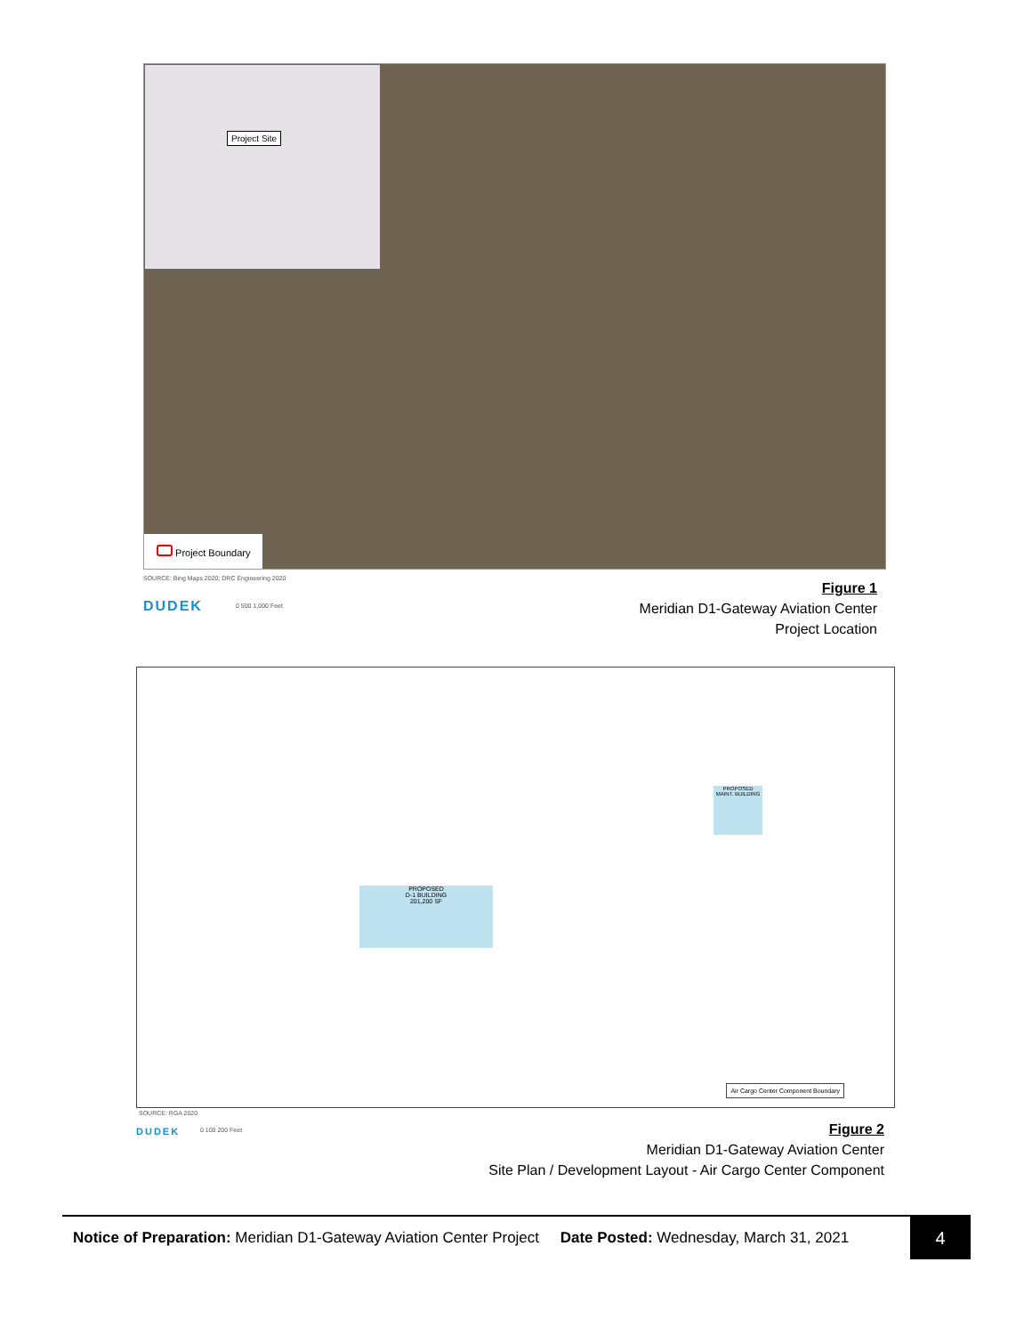Project Site
Project Boundary
SOURCE: Bing Maps 2020; DRC Engineering 2020
DUDEK 0 500 1,000 Feet
Figure 1
Meridian D1-Gateway Aviation Center
Project Location
PROPOSED
D-1 BUILDING
201,200 SF
PROPOSED MAINT. BUILDING
Air Cargo Center Component Boundary
SOURCE: RGA 2020
DUDEK 0 100 200 Feet
Figure 2
Meridian D1-Gateway Aviation Center
Site Plan / Development Layout - Air Cargo Center Component
Notice of Preparation: Meridian D1-Gateway Aviation Center Project Date Posted: Wednesday, March 31, 2021 4